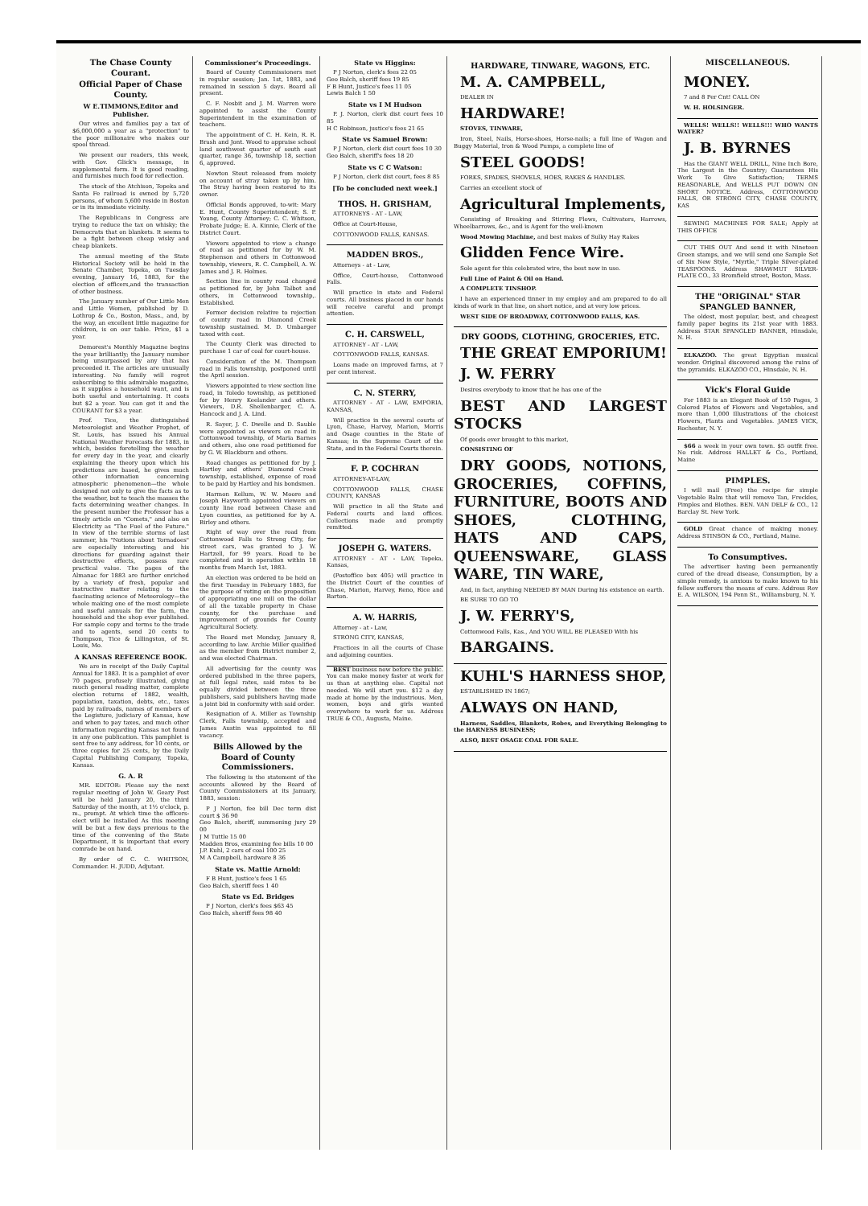The Chase County Courant.
Official Paper of Chase County.
W E.TIMMONS,Editor and Publisher.
Our wives and families pay a tax of $6,000,000 a year as a "protection" to the poor millionaire who makes our spool thread.
We present our readers, this week, with Gov. Glick's message, in supplemental form. It is good reading, and furnishes much food for reflection.
The stock of the Atchison, Topeka and Santa Fe railroad is owned by 5,720 persons, of whom 5,600 reside in Boston or in its immediate vicinity.
The Republicans in Congress are trying to reduce the tax on whisky; the Democrats that on blankets. It seems to be a fight between cheap wisky and cheap blankets.
The annual meeting of the State Historical Society will be held in the Senate Chamber, Topeka, on Tuesday evening, January 16, 1883, for the election of officers,and the transaction of other business.
The January number of Our Little Men and Little Women, published by D. Lothrop & Co., Boston, Mass., and, by the way, an excellent little magazine for children, is on our table. Price, $1 a year.
Demorest's Monthly Magazine begins the year brilliantly; the January number being unsurpassed by any that has preceeded it. The articles are unusually interesting. No family will regret subscribing to this admirable magazine, as it supplies a household want, and is both useful and entertaining. It costs but $2 a year. You can get it and the COURANT for $3 a year.
Prof. Tice, the distinguished Meteorologist and Weather Prophet, of St. Louis, has issued his Annual National Weather Forecasts for 1883, in which, besides foretelling the weather for every day in the year, and clearly explaining the theory upon which his predictions are based, he gives much other information concerning atmospheric phenomenon—the whole designed not only to give the facts as to the weather, but to teach the masses the facts determining weather changes. In the present number the Professor has a timely article on "Comets," and also on Electricity as "The Fuel of the Future." In view of the terrible storms of last summer, his "Notions about Tornadoes" are especially interesting; and his directions for guarding against their destructive effects, possess rare practical value. The pages of the Almanac for 1883 are further enriched by a variety of fresh, popular and instructive matter relating to the fascinating science of Meteorology—the whole making one of the most complete and useful annuals for the farm, the household and the shop ever published. For sample copy and terms to the trade and to agents, send 20 cents to Thompson, Tice & Lillingston, of St. Louis, Mo.
A KANSAS REFERENCE BOOK.
We are in receipt of the Daily Capital Annual for 1883. It is a pamphlet of over 70 pages, profusely illustrated, giving much general reading matter, complete election returns of 1882, wealth, population, taxation, debts, etc., taxes paid by railroads, names of members of the Legisture, judiciary of Kansas, how and when to pay taxes, and much other information regarding Kansas not found in any one publication. This pamphlet is sent free to any address, for 10 cents, or three copies for 25 cents, by the Daily Capital Publishing Company, Topeka, Kansas.
G. A. R
MR. EDITOR: Please say the next regular meeting of John W. Geary Post will be held January 20, the third Saturday of the month, at 1½ o'clock, p. m., prompt. At which time the officers-elect will be installed As this meeting will be but a few days previous to the time of the convening of the State Department, it is important that every comrade be on hand.
By order of C. C. WHITSON, Commander. H. JUDD, Adjutant.
Commissioner's Proceedings.
Board of County Commissioners met in regular session; Jan. 1st, 1883, and remained in session 5 days. Board all present.
C. F. Nesbit and J. M. Warren were appointed to assist the County Superintendent in the examination of teachers.
The appointment of C. H. Kein, R. R. Brash and Jont. Wood to appraise school land southwest quarter of south east quarter, range 36, township 18, section 6, approved.
Newton Stout released from moiety on account of stray taken up by him. The Stray having been restored to its owner.
Official Bonds approved, to-wit: Mary E. Hunt, County Superintendent; S. P. Young, County Attorney; C. C. Whitson, Probate Judge; E. A. Kinnie, Clerk of the District Court.
Viewers appointed to view a change of road as petitioned for by W. M. Stephenson and others in Cottonwood township, viewers, R. C. Campbell, A. W. James and J. R. Holmes.
Section line in county road changed as petitioned for, by John Talbot and others, in Cottonwood township,. Established.
Former decision relative to rejection of county road in Diamond Creek township sustained. M. D. Umbarger taxed with cost.
The County Clerk was directed to purchase 1 car of coal for court-house.
Consideration of the M. Thompson road in Falls township, postponed until the April session.
Viewers appointed to view section line road, in Toledo township, as petitioned for by Henry Keelander and others. Viewers, D.R. Shellenbarger, C. A. Hancock and J. A. Lind.
R. Sayer, J. C. Dwelle and D. Sauble were appointed as viewers on road in Cottonwood township, of Maria Barnes and others, also one road petitioned for by G. W. Blackburn and others.
Road changes as petitioned for by J. Hartley and others' Diamond Creek township, established, expense of road to be paid by Hartley and his bondsmen.
Harmon Kellum, W. W. Moore and Joseph Hayworth appointed viewers on county line road between Chase and Lyon counties, as petitioned for by A. Birley and others.
Right of way over the road from Cottonwood Falls to Strong City, for street cars, was granted to J. W. Hartzell, for 99 years. Road to be completed and in operation within 18 months from March 1st, 1883.
An election was ordered to be held on the first Tuesday in February 1883, for the purpose of voting on the proposition of appropriating one mill on the dollar of all the taxable property in Chase county, for the purchase and improvement of grounds for County Agricultural Society.
The Board met Monday, January 8, according to law. Archie Miller qualified as the member from District number 2, and was elected Chairman.
All advertising for the county was ordered published in the three papers, at full legal rates, said rates to be equally divided between the three publishers, said publishers having made a joint bid in conformity with said order.
Resignation of A. Miller as Township Clerk, Falls township, accepted and James Austin was appointed to fill vacancy.
Bills Allowed by the Board of County Commissioners.
The following is the statement of the accounts allowed by the Board of County Commissioners at its January, 1883, session:
P J Norton, fee bill Dec term dist court $ 36 90
Geo Balch, sheriff, summoning jury 29 00
J M Tuttle 15 00
Madden Bros, examining fee bills 10 00
J.P. Kuhl, 2 cars of coal 100 25
M A Campbell, hardware 8 36
State vs. Mattie Arnold:
F B Hunt, justice's fees 1 65
Geo Balch, sheriff fees 1 40
State vs Ed. Bridges
P J Norton, clerk's fees $63 45
Geo Balch, sheriff fees 98 40
State vs Higgins:
P J Norton, clerk's fees 22 05
Geo Balch, sheriff fees 19 85
F B Hunt, Justice's fees 11 05
Lewis Balch 1 50
State vs I M Hudson
P. J. Norton, clerk dist court fees 10 85
H C Robinson, justice's fees 21 65
State vs Samuel Brown:
P J Norton, clerk dist court fees 10 30
Geo Balch, sheriff's fees 18 20
State vs C C Watson:
P J Norton, clerk dist court, fees 8 85
[To be concluded next week.]
THOS. H. GRISHAM,
ATTORNEYS - AT - LAW,
Office at Court-House,
COTTONWOOD FALLS, KANSAS.
MADDEN BROS.,
Attorneys - at - Law,
Office, Court-house, Cottonwood Falls.
Will practice in state and Federal courts. All business placed in our hands will receive careful and prompt attention.
C. H. CARSWELL,
ATTORNEY - AT - LAW,
COTTONWOOD FALLS, KANSAS.
Loans made on improved farms, at 7 per cent interest.
C. N. STERRY,
ATTORNEY - AT - LAW, EMPORIA, KANSAS,
Will practice in the several courts of Lyon, Chase, Harvey, Marion, Morris and Osage counties in the State of Kansas; in the Supreme Court of the State, and in the Federal Courts therein.
F. P. COCHRAN
ATTORNEY-AT-LAW,
COTTONWOOD FALLS, CHASE COUNTY, KANSAS
Will practice in all the State and Federal courts and land offices. Collections made and promptly remitted.
JOSEPH G. WATERS.
ATTORNEY - AT - LAW, Topeka, Kansas,
(Postoffice box 405) will practice in the District Court of the counties of Chase, Marion, Harvey, Reno, Rice and Barton.
A. W. HARRIS,
Attorney - at - Law,
STRONG CITY, KANSAS,
Practices in all the courts of Chase and adjoining counties.
BEST business now before the public. You can make money faster at work for us than at anything else. Capital not needed. We will start you. $12 a day made at home by the industrious. Men, women, boys and girls wanted everywhere to work for us. Address TRUE & CO., Augusta, Maine.
HARDWARE, TINWARE, WAGONS, ETC.
M. A. CAMPBELL,
DEALER IN
HARDWARE!
STOVES, TINWARE,
Iron, Steel, Nails, Horse-shoes, Horse-nails; a full line of Wagon and Buggy Material, Iron & Wood Pumps, a complete line of
STEEL GOODS!
FORKS, SPADES, SHOVELS, HOES, RAKES & HANDLES.
Carries an excellent stock of
Agricultural Implements,
Consisting of Breaking and Stirring Plows, Cultivators, Harrows, Wheelbarrows, &c., and is Agent for the well-known
Wood Mowing Machine, and best makes of Sulky Hay Rakes
Glidden Fence Wire.
Sole agent for this celebrated wire, the best now in use.
Full Line of Paint & Oil on Hand.
A COMPLETE TINSHOP.
I have an experienced tinner in my employ and am prepared to do all kinds of work in that line, on short notice, and at very low prices.
WEST SIDE OF BROADWAY, COTTONWOOD FALLS, KAS.
DRY GOODS, CLOTHING, GROCERIES, ETC.
THE GREAT EMPORIUM!
J. W. FERRY
Desires everybody to know that he has one of the
BEST AND LARGEST STOCKS
Of goods ever brought to this market,
CONSISTING OF
DRY GOODS, NOTIONS, GROCERIES, COFFINS, FURNITURE, BOOTS AND SHOES, CLOTHING, HATS AND CAPS, QUEENSWARE, GLASS WARE, TIN WARE,
And, in fact, anything NEEDED BY MAN During his existence on earth.
BE SURE TO GO TO
J. W. FERRY'S,
Cottonwood Falls, Kas., And YOU WILL BE PLEASED With his
BARGAINS.
KUHL'S HARNESS SHOP,
ESTABLISHED IN 1867;
ALWAYS ON HAND,
Harness, Saddles, Blankets, Robes, and Everything Belonging to the HARNESS BUSINESS;
ALSO, BEST OSAGE COAL FOR SALE.
MISCELLANEOUS.
MONEY.
7 and 8 Per Cnt! CALL ON
W. H. HOLSINGER.
WELLS! WELLS!! WELLS!!! WHO WANTS WATER?
J. B. BYRNES
Has the GIANT WELL DRILL, Nine Inch Bore, The Largest in the Country; Guarantees His Work To Give Satisfaction; TERMS REASONABLE, And WELLS PUT DOWN ON SHORT NOTICE. Address, COTTONWOOD FALLS, OR STRONG CITY, CHASE COUNTY, KAS
SEWING MACHINES FOR SALE; Apply at THIS OFFICE
CUT THIS OUT And send it with Nineteen Green stamps, and we will send one Sample Set of Six New Style, "Myrtle," Triple Silver-plated TEASPOONS. Address SHAWMUT SILVER-PLATE CO., 33 Bromfield street, Boston, Mass.
THE "ORIGINAL" STAR SPANGLED BANNER,
The oldest, most popular, best, and cheapest family paper begins its 21st year with 1883. Address STAR SPANGLED BANNER, Hinsdale, N. H.
ELKAZOO. The great Egyptian musical wonder. Original discovered among the ruins of the pyramids. ELKAZOO CO., Hinsdale, N. H.
Vick's Floral Guide
For 1883 is an Elegant Book of 150 Pages, 3 Colored Plates of Flowers and Vegetables, and more than 1,000 Illustrations of the choicest Flowers, Plants and Vegetables. JAMES VICK, Rochester, N. Y.
$66 a week in your own town. $5 outfit free. No risk. Address HALLET & Co., Portland, Maine
PIMPLES.
I will mail (Free) the recipe for simple Vegetable Balm that will remove Tan, Freckles, Pimples and Blothes. BEN. VAN DELF & CO., 12 Barclay St. New York.
GOLD Great chance of making money. Address STINSON & CO., Portland, Maine.
To Consumptives.
The advertiser having been permanently cured of the dread disease, Consumption, by a simple remedy, is anxious to make known to his fellow sufferers the means of cure. Address Rev E. A. WILSON, 194 Penn St., Williamsburg, N. Y.